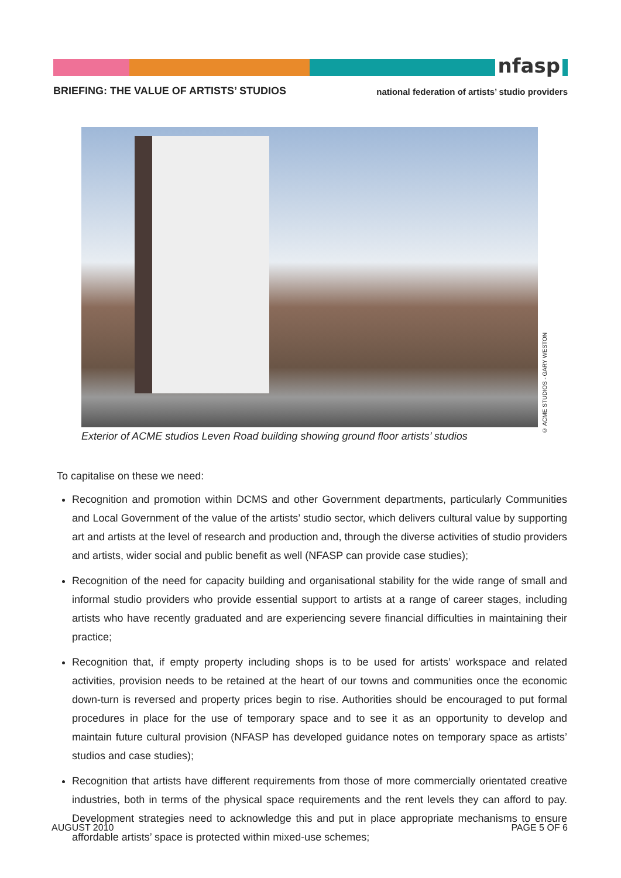nfasp
BRIEFING: THE VALUE OF ARTISTS’ STUDIOS
national federation of artists’ studio providers
© ACME STUDIOS - GARY WESTON
Exterior of ACME studios Leven Road building showing ground floor artists’ studios
To capitalise on these we need:
Recognition and promotion within DCMS and other Government departments, particularly Communities and Local Government of the value of the artists’ studio sector, which delivers cultural value by supporting art and artists at the level of research and production and, through the diverse activities of studio providers and artists, wider social and public benefit as well (NFASP can provide case studies);
Recognition of the need for capacity building and organisational stability for the wide range of small and informal studio providers who provide essential support to artists at a range of career stages, including artists who have recently graduated and are experiencing severe financial difficulties in maintaining their practice;
Recognition that, if empty property including shops is to be used for artists’ workspace and related activities, provision needs to be retained at the heart of our towns and communities once the economic down-turn is reversed and property prices begin to rise. Authorities should be encouraged to put formal procedures in place for the use of temporary space and to see it as an opportunity to develop and maintain future cultural provision (NFASP has developed guidance notes on temporary space as artists’ studios and case studies);
Recognition that artists have different requirements from those of more commercially orientated creative industries, both in terms of the physical space requirements and the rent levels they can afford to pay. Development strategies need to acknowledge this and put in place appropriate mechanisms to ensure affordable artists’ space is protected within mixed-use schemes;
AUGUST 2010 PAGE 5 OF 6